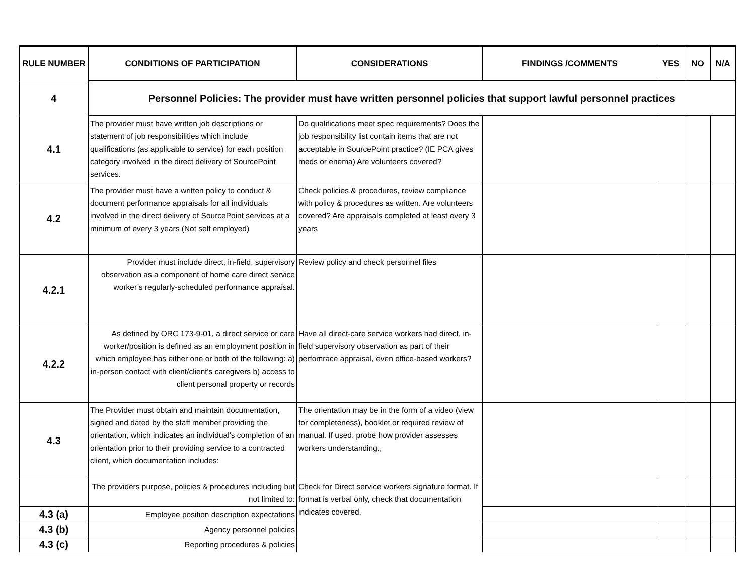| RULE NUMBER | CONDITIONS OF PARTICIPATION | CONSIDERATIONS | FINDINGS /COMMENTS | YES | NO | N/A |
| --- | --- | --- | --- | --- | --- | --- |
| 4 | Personnel Policies: The provider must have written personnel policies that support lawful personnel practices | | | | | |
| 4.1 | The provider must have written job descriptions or statement of job responsibilities which include qualifications (as applicable to service) for each position category involved in the direct delivery of SourcePoint services. | Do qualifications meet spec requirements? Does the job responsibility list contain items that are not acceptable in SourcePoint practice? (IE PCA gives meds or enema) Are volunteers covered? | | | | |
| 4.2 | The provider must have a written policy to conduct & document performance appraisals for all individuals involved in the direct delivery of SourcePoint services at a minimum of every 3 years (Not self employed) | Check policies & procedures, review compliance with policy & procedures as written. Are volunteers covered? Are appraisals completed at least every 3 years | | | | |
| 4.2.1 | Provider must include direct, in-field, supervisory observation as a component of home care direct service worker’s regularly-scheduled performance appraisal. | Review policy and check personnel files | | | | |
| 4.2.2 | As defined by ORC 173-9-01, a direct service or care worker/position is defined as an employment position in which employee has either one or both of the following: a) in-person contact with client/client's caregivers b) access to client personal property or records | Have all direct-care service workers had direct, in-field supervisory observation as part of their perfomrace appraisal, even office-based workers? | | | | |
| 4.3 | The Provider must obtain and maintain documentation, signed and dated by the staff member providing the orientation, which indicates an individual’s completion of an orientation prior to their providing service to a contracted client, which documentation includes: | The orientation may be in the form of a video (view for completeness), booklet or required review of manual. If used, probe how provider assesses workers understanding., | | | | |
| | The providers purpose, policies & procedures including but not limited to: | Check for Direct service workers signature format. If format is verbal only, check that documentation indicates covered. | | | | |
| 4.3 (a) | Employee position description expectations | | | | | |
| 4.3 (b) | Agency personnel policies | | | | | |
| 4.3 (c) | Reporting procedures & policies | | | | | |